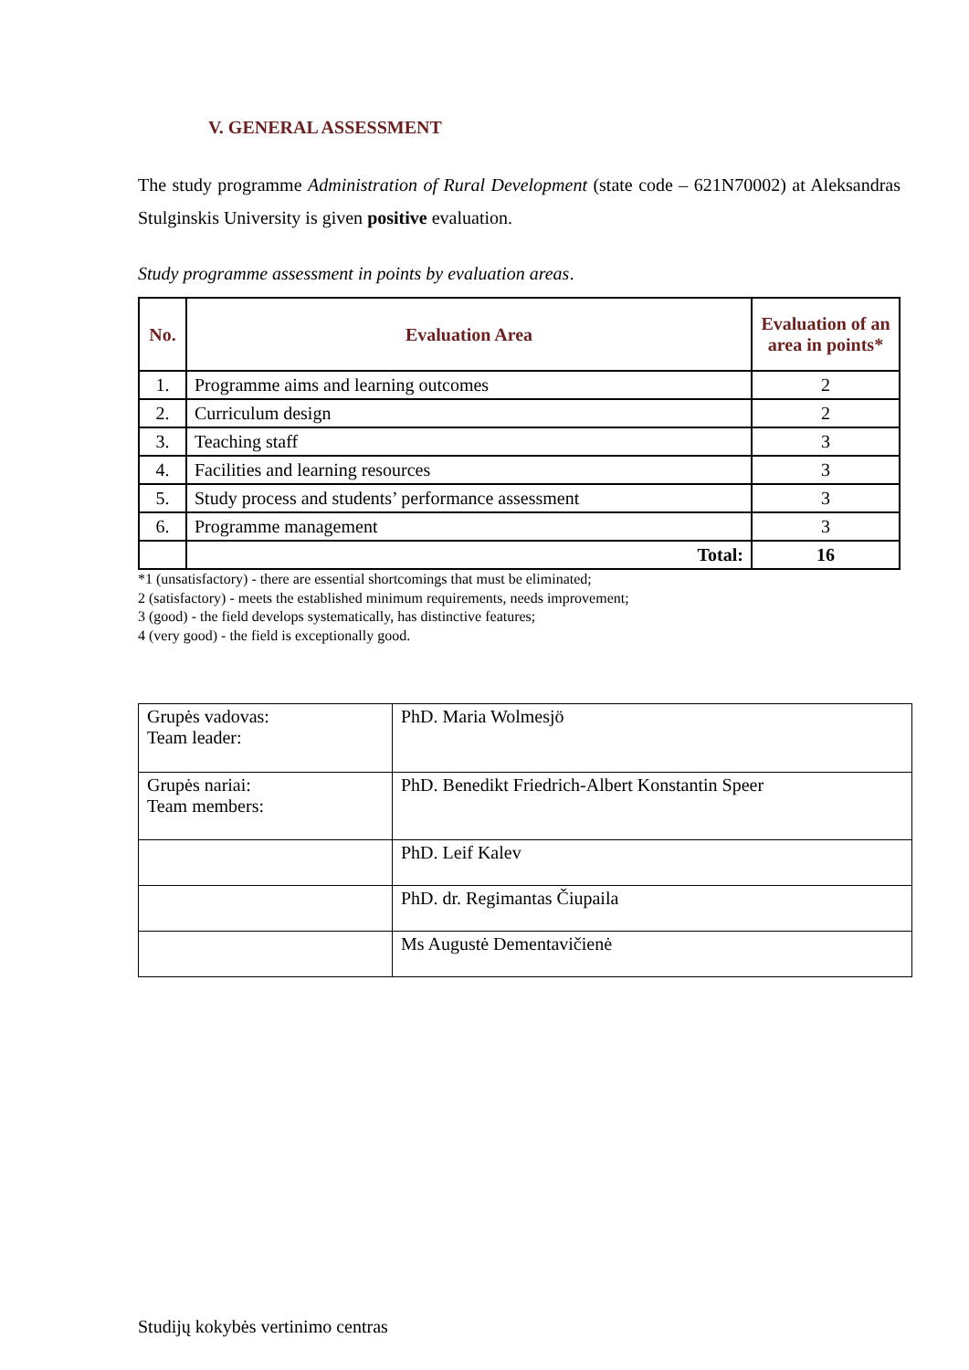V. GENERAL ASSESSMENT
The study programme Administration of Rural Development (state code – 621N70002) at Aleksandras Stulginskis University is given positive evaluation.
Study programme assessment in points by evaluation areas.
| No. | Evaluation Area | Evaluation of an area in points* |
| --- | --- | --- |
| 1. | Programme aims and learning outcomes | 2 |
| 2. | Curriculum design | 2 |
| 3. | Teaching staff | 3 |
| 4. | Facilities and learning resources | 3 |
| 5. | Study process and students’ performance assessment | 3 |
| 6. | Programme management | 3 |
| | Total: | 16 |
*1 (unsatisfactory) - there are essential shortcomings that must be eliminated;
2 (satisfactory) - meets the established minimum requirements, needs improvement;
3 (good) - the field develops systematically, has distinctive features;
4 (very good) - the field is exceptionally good.
| Grupės vadovas: Team leader: | PhD. Maria Wolmesjö |
| Grupės nariai: Team members: | PhD. Benedikt Friedrich-Albert Konstantin Speer |
| | PhD. Leif Kalev |
| | PhD. dr. Regimantas Čiupaila |
| | Ms Augustė Dementavičienė |
Studijų kokybės vertinimo centras